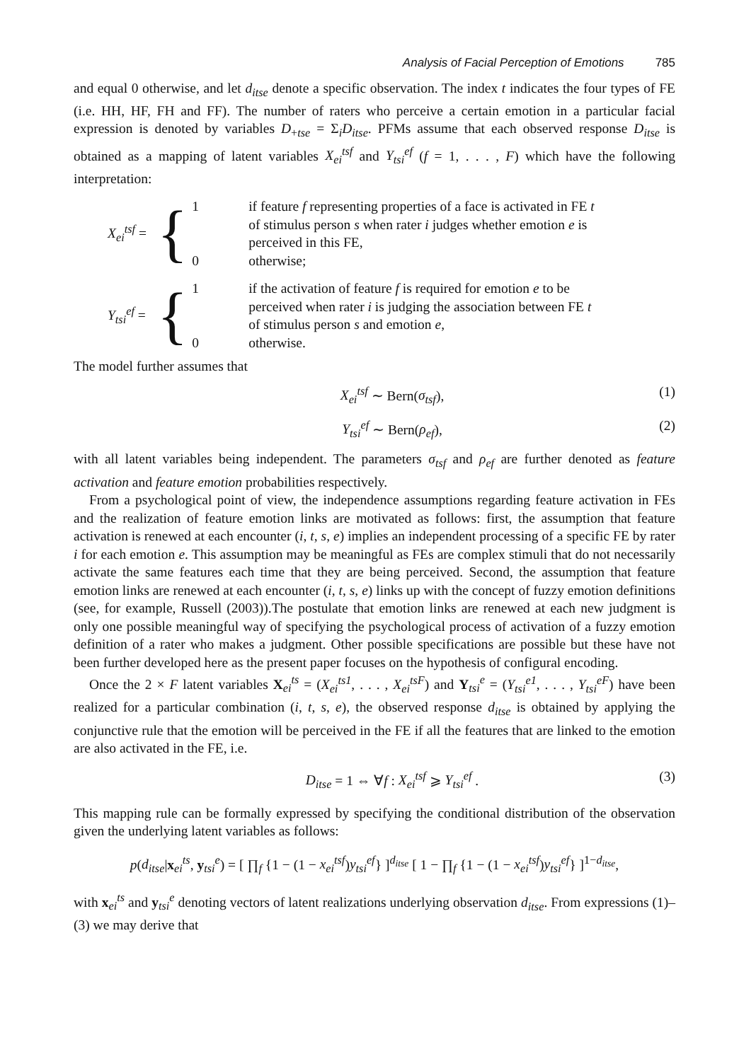Analysis of Facial Perception of Emotions 785
and equal 0 otherwise, and let d<sub>itse</sub> denote a specific observation. The index t indicates the four types of FE (i.e. HH, HF, FH and FF). The number of raters who perceive a certain emotion in a particular facial expression is denoted by variables D<sub>+tse</sub> = Σ<sub>i</sub>D<sub>itse</sub>. PFMs assume that each observed response D<sub>itse</sub> is obtained as a mapping of latent variables X<sub>ei</sub><sup>tsf</sup> and Y<sub>tsi</sub><sup>ef</sup> (f = 1, . . . , F) which have the following interpretation:
X<sub>ei</sub><sup>tsf</sup> =
{
1
0
if feature f representing properties of a face is activated in FE t
of stimulus person s when rater i judges whether emotion e is
perceived in this FE,
otherwise;
Y<sub>tsi</sub><sup>ef</sup> =
{
1
0
if the activation of feature f is required for emotion e to be
perceived when rater i is judging the association between FE t
of stimulus person s and emotion e,
otherwise.
The model further assumes that
X<sub>ei</sub><sup>tsf</sup> ∼ Bern(σ<sub>tsf</sub>), (1)
Y<sub>tsi</sub><sup>ef</sup> ∼ Bern(ρ<sub>ef</sub>), (2)
with all latent variables being independent. The parameters σ<sub>tsf</sub> and ρ<sub>ef</sub> are further denoted as feature activation and feature emotion probabilities respectively.
From a psychological point of view, the independence assumptions regarding feature activation in FEs and the realization of feature emotion links are motivated as follows: first, the assumption that feature activation is renewed at each encounter (i, t, s, e) implies an independent processing of a specific FE by rater i for each emotion e. This assumption may be meaningful as FEs are complex stimuli that do not necessarily activate the same features each time that they are being perceived. Second, the assumption that feature emotion links are renewed at each encounter (i, t, s, e) links up with the concept of fuzzy emotion definitions (see, for example, Russell (2003)).The postulate that emotion links are renewed at each new judgment is only one possible meaningful way of specifying the psychological process of activation of a fuzzy emotion definition of a rater who makes a judgment. Other possible specifications are possible but these have not been further developed here as the present paper focuses on the hypothesis of configural encoding.
Once the 2 × F latent variables X<sub>ei</sub><sup>ts</sup> = (X<sub>ei</sub><sup>ts1</sup>, . . . , X<sub>ei</sub><sup>tsF</sup>) and Y<sub>tsi</sub><sup>e</sup> = (Y<sub>tsi</sub><sup>e1</sup>, . . . , Y<sub>tsi</sub><sup>eF</sup>) have been realized for a particular combination (i, t, s, e), the observed response d<sub>itse</sub> is obtained by applying the conjunctive rule that the emotion will be perceived in the FE if all the features that are linked to the emotion are also activated in the FE, i.e.
D<sub>itse</sub> = 1 ⇔ ∀f : X<sub>ei</sub><sup>tsf</sup> ⩾ Y<sub>tsi</sub><sup>ef</sup> .
(3)
This mapping rule can be formally expressed by specifying the conditional distribution of the observation given the underlying latent variables as follows:
p(d<sub>itse</sub>|x<sub>ei</sub><sup>ts</sup>, y<sub>tsi</sub><sup>e</sup>) = [ ∏<sub>f</sub> {1 − (1 − x<sub>ei</sub><sup>tsf</sup>)y<sub>tsi</sub><sup>ef</sup>} ]<sup>d<sub>itse</sub></sup> [ 1 − ∏<sub>f</sub> {1 − (1 − x<sub>ei</sub><sup>tsf</sup>)y<sub>tsi</sub><sup>ef</sup>} ]<sup>1−d<sub>itse</sub></sup>,
with x<sub>ei</sub><sup>ts</sup> and y<sub>tsi</sub><sup>e</sup> denoting vectors of latent realizations underlying observation d<sub>itse</sub>. From expressions (1)–(3) we may derive that